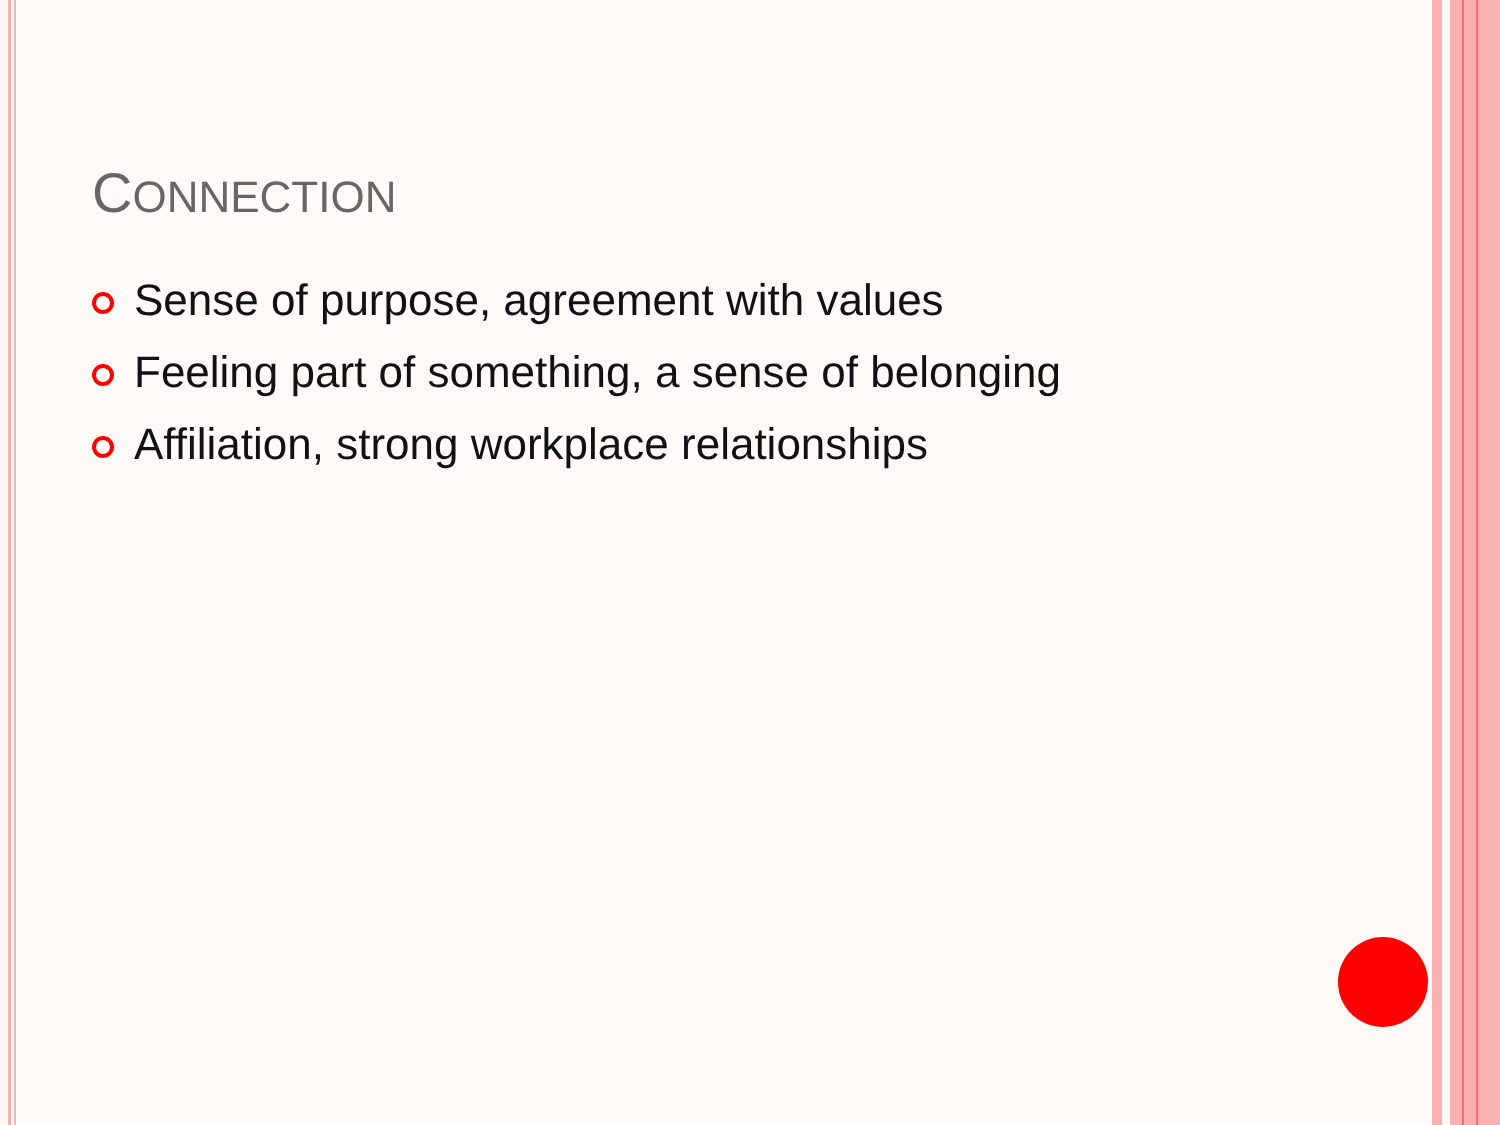CONNECTION
Sense of purpose, agreement with values
Feeling part of something, a sense of belonging
Affiliation, strong workplace relationships